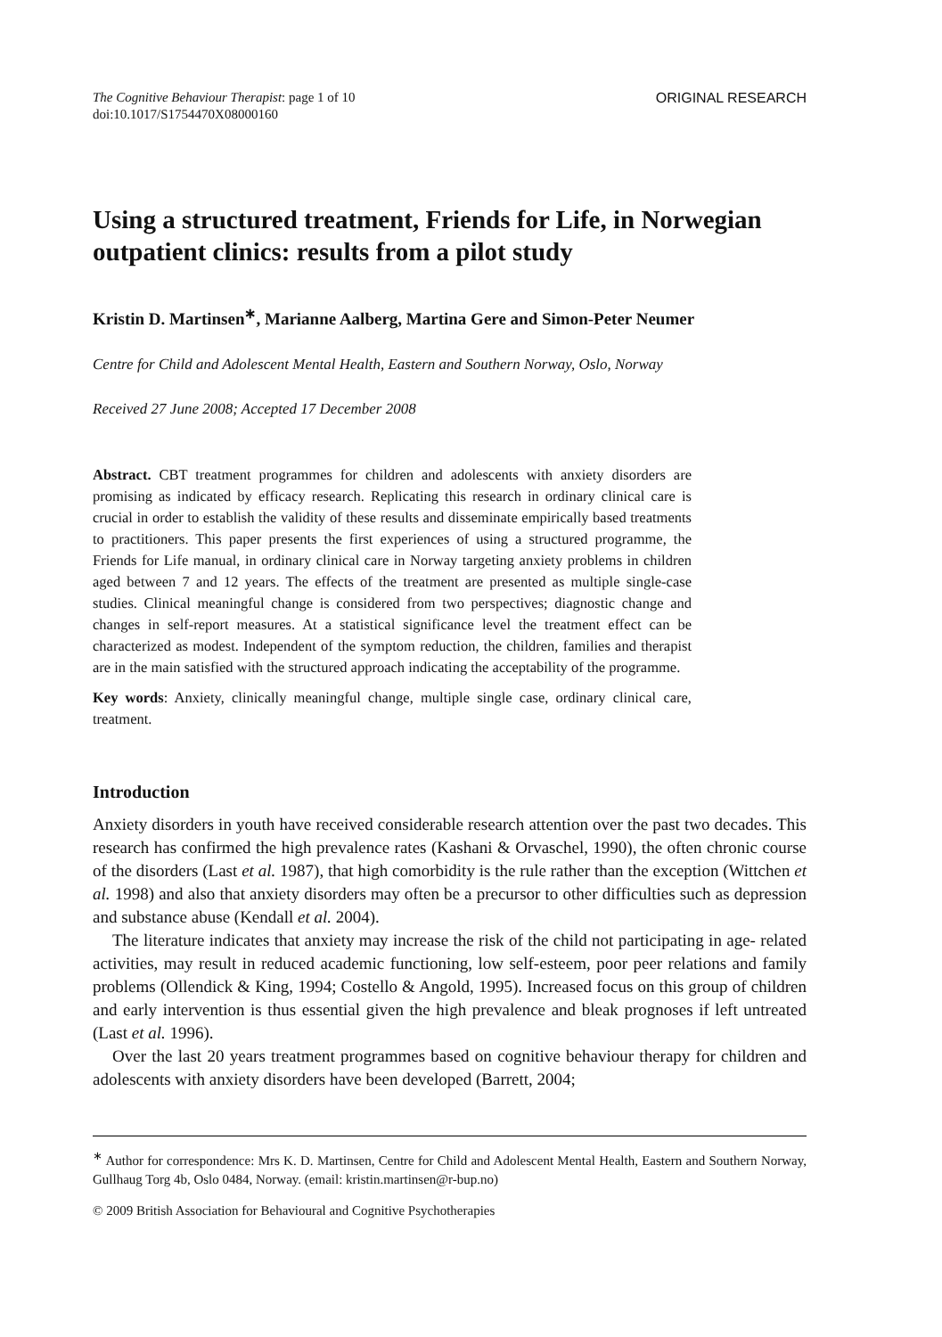The Cognitive Behaviour Therapist: page 1 of 10
doi:10.1017/S1754470X08000160
ORIGINAL RESEARCH
Using a structured treatment, Friends for Life, in Norwegian outpatient clinics: results from a pilot study
Kristin D. Martinsen<sup>∗</sup>, Marianne Aalberg, Martina Gere and Simon-Peter Neumer
Centre for Child and Adolescent Mental Health, Eastern and Southern Norway, Oslo, Norway
Received 27 June 2008; Accepted 17 December 2008
Abstract. CBT treatment programmes for children and adolescents with anxiety disorders are promising as indicated by efficacy research. Replicating this research in ordinary clinical care is crucial in order to establish the validity of these results and disseminate empirically based treatments to practitioners. This paper presents the first experiences of using a structured programme, the Friends for Life manual, in ordinary clinical care in Norway targeting anxiety problems in children aged between 7 and 12 years. The effects of the treatment are presented as multiple single-case studies. Clinical meaningful change is considered from two perspectives; diagnostic change and changes in self-report measures. At a statistical significance level the treatment effect can be characterized as modest. Independent of the symptom reduction, the children, families and therapist are in the main satisfied with the structured approach indicating the acceptability of the programme.
Key words: Anxiety, clinically meaningful change, multiple single case, ordinary clinical care, treatment.
Introduction
Anxiety disorders in youth have received considerable research attention over the past two decades. This research has confirmed the high prevalence rates (Kashani & Orvaschel, 1990), the often chronic course of the disorders (Last et al. 1987), that high comorbidity is the rule rather than the exception (Wittchen et al. 1998) and also that anxiety disorders may often be a precursor to other difficulties such as depression and substance abuse (Kendall et al. 2004).
The literature indicates that anxiety may increase the risk of the child not participating in age- related activities, may result in reduced academic functioning, low self-esteem, poor peer relations and family problems (Ollendick & King, 1994; Costello & Angold, 1995). Increased focus on this group of children and early intervention is thus essential given the high prevalence and bleak prognoses if left untreated (Last et al. 1996).
Over the last 20 years treatment programmes based on cognitive behaviour therapy for children and adolescents with anxiety disorders have been developed (Barrett, 2004;
<sup>∗</sup> Author for correspondence: Mrs K. D. Martinsen, Centre for Child and Adolescent Mental Health, Eastern and Southern Norway, Gullhaug Torg 4b, Oslo 0484, Norway. (email: kristin.martinsen@r-bup.no)
© 2009 British Association for Behavioural and Cognitive Psychotherapies